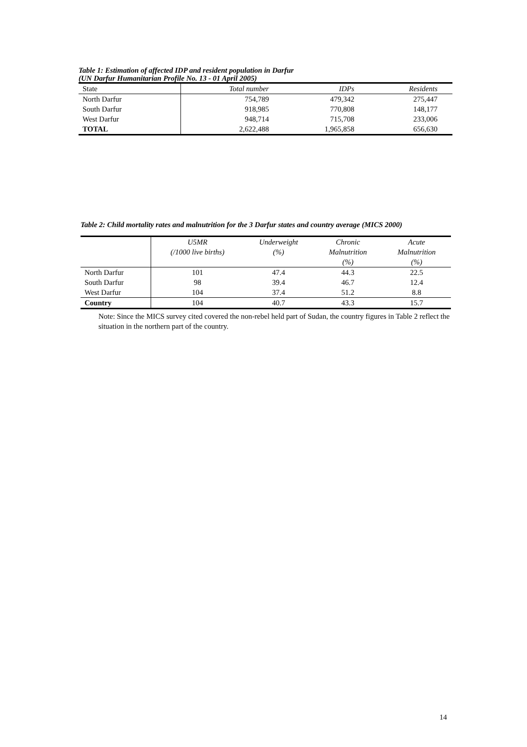Table 1: Estimation of affected IDP and resident population in Darfur
(UN Darfur Humanitarian Profile No. 13 - 01 April 2005)
| State | Total number | IDPs | Residents |
| --- | --- | --- | --- |
| North Darfur | 754,789 | 479,342 | 275,447 |
| South Darfur | 918,985 | 770,808 | 148,177 |
| West Darfur | 948,714 | 715,708 | 233,006 |
| TOTAL | 2,622,488 | 1,965,858 | 656,630 |
Table 2: Child mortality rates and malnutrition for the 3 Darfur states and country average (MICS 2000)
| | U5MR (/1000 live births) | Underweight (%) | Chronic Malnutrition (%) | Acute Malnutrition (%) |
| --- | --- | --- | --- | --- |
| North Darfur | 101 | 47.4 | 44.3 | 22.5 |
| South Darfur | 98 | 39.4 | 46.7 | 12.4 |
| West Darfur | 104 | 37.4 | 51.2 | 8.8 |
| Country | 104 | 40.7 | 43.3 | 15.7 |
Note: Since the MICS survey cited covered the non-rebel held part of Sudan, the country figures in Table 2 reflect the situation in the northern part of the country.
14